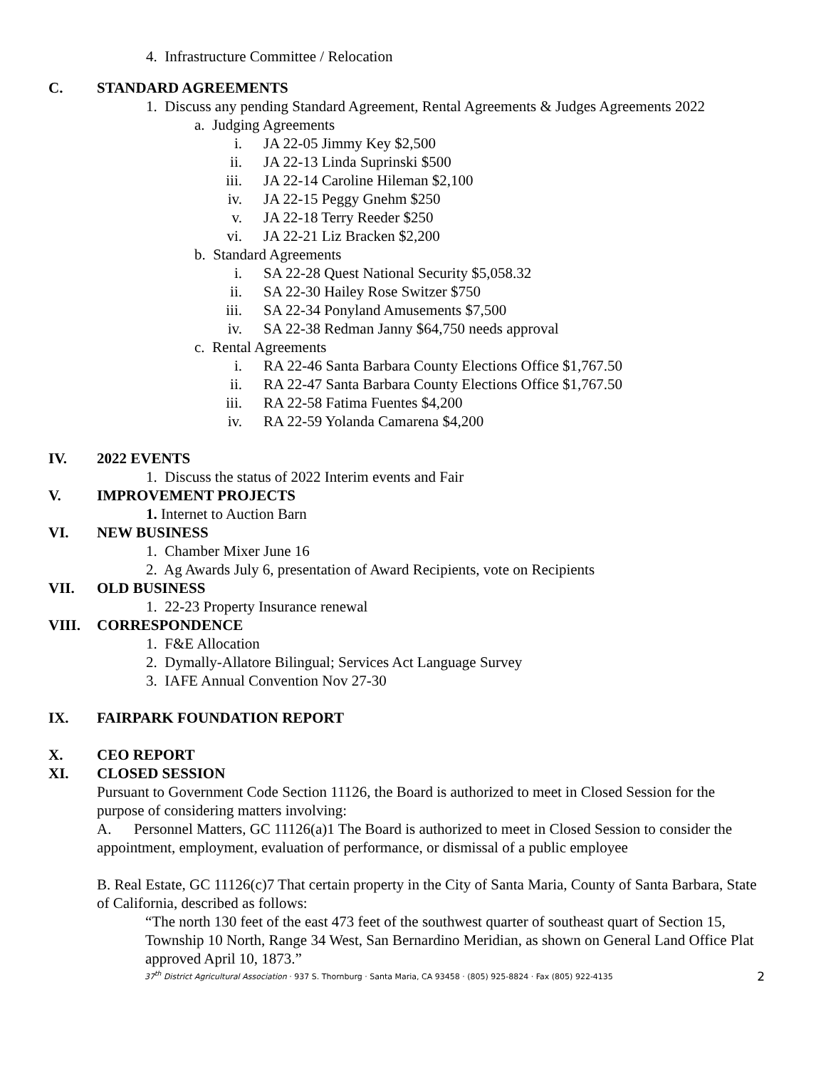4. Infrastructure Committee / Relocation
C. STANDARD AGREEMENTS
1. Discuss any pending Standard Agreement, Rental Agreements & Judges Agreements 2022
a. Judging Agreements
i. JA 22-05 Jimmy Key $2,500
ii. JA 22-13 Linda Suprinski $500
iii. JA 22-14 Caroline Hileman $2,100
iv. JA 22-15 Peggy Gnehm $250
v. JA 22-18 Terry Reeder $250
vi. JA 22-21 Liz Bracken $2,200
b. Standard Agreements
i. SA 22-28 Quest National Security $5,058.32
ii. SA 22-30 Hailey Rose Switzer $750
iii. SA 22-34 Ponyland Amusements $7,500
iv. SA 22-38 Redman Janny $64,750 needs approval
c. Rental Agreements
i. RA 22-46 Santa Barbara County Elections Office $1,767.50
ii. RA 22-47 Santa Barbara County Elections Office $1,767.50
iii. RA 22-58 Fatima Fuentes $4,200
iv. RA 22-59 Yolanda Camarena $4,200
IV. 2022 EVENTS
1. Discuss the status of 2022 Interim events and Fair
V. IMPROVEMENT PROJECTS
1. Internet to Auction Barn
VI. NEW BUSINESS
1. Chamber Mixer June 16
2. Ag Awards July 6, presentation of Award Recipients, vote on Recipients
VII. OLD BUSINESS
1. 22-23 Property Insurance renewal
VIII. CORRESPONDENCE
1. F&E Allocation
2. Dymally-Allatore Bilingual; Services Act Language Survey
3. IAFE Annual Convention Nov 27-30
IX. FAIRPARK FOUNDATION REPORT
X. CEO REPORT
XI. CLOSED SESSION
Pursuant to Government Code Section 11126, the Board is authorized to meet in Closed Session for the purpose of considering matters involving:
A. Personnel Matters, GC 11126(a)1 The Board is authorized to meet in Closed Session to consider the appointment, employment, evaluation of performance, or dismissal of a public employee
B. Real Estate, GC 11126(c)7 That certain property in the City of Santa Maria, County of Santa Barbara, State of California, described as follows:
“The north 130 feet of the east 473 feet of the southwest quarter of southeast quart of Section 15, Township 10 North, Range 34 West, San Bernardino Meridian, as shown on General Land Office Plat approved April 10, 1873.”
37<sup>th</sup> District Agricultural Association · 937 S. Thornburg · Santa Maria, CA 93458 · (805) 925-8824 · Fax (805) 922-4135 2